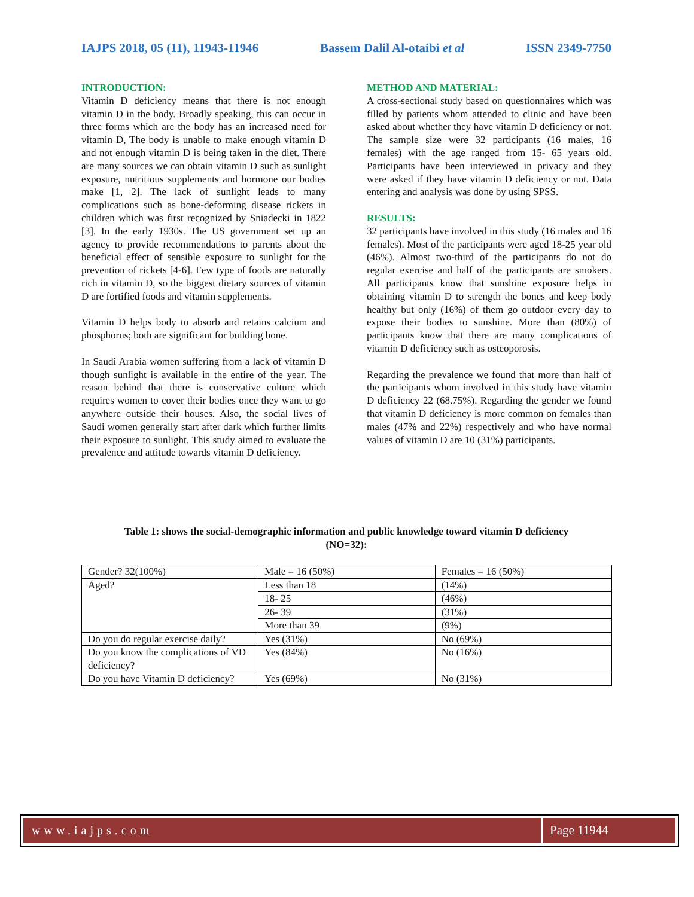IAJPS 2018, 05 (11), 11943-11946 Bassem Dalil Al-otaibi et al ISSN 2349-7750
INTRODUCTION:
Vitamin D deficiency means that there is not enough vitamin D in the body. Broadly speaking, this can occur in three forms which are the body has an increased need for vitamin D, The body is unable to make enough vitamin D and not enough vitamin D is being taken in the diet. There are many sources we can obtain vitamin D such as sunlight exposure, nutritious supplements and hormone our bodies make [1, 2]. The lack of sunlight leads to many complications such as bone-deforming disease rickets in children which was first recognized by Sniadecki in 1822 [3]. In the early 1930s. The US government set up an agency to provide recommendations to parents about the beneficial effect of sensible exposure to sunlight for the prevention of rickets [4-6]. Few type of foods are naturally rich in vitamin D, so the biggest dietary sources of vitamin D are fortified foods and vitamin supplements.
Vitamin D helps body to absorb and retains calcium and phosphorus; both are significant for building bone.
In Saudi Arabia women suffering from a lack of vitamin D though sunlight is available in the entire of the year. The reason behind that there is conservative culture which requires women to cover their bodies once they want to go anywhere outside their houses. Also, the social lives of Saudi women generally start after dark which further limits their exposure to sunlight. This study aimed to evaluate the prevalence and attitude towards vitamin D deficiency.
METHOD AND MATERIAL:
A cross-sectional study based on questionnaires which was filled by patients whom attended to clinic and have been asked about whether they have vitamin D deficiency or not. The sample size were 32 participants (16 males, 16 females) with the age ranged from 15- 65 years old. Participants have been interviewed in privacy and they were asked if they have vitamin D deficiency or not. Data entering and analysis was done by using SPSS.
RESULTS:
32 participants have involved in this study (16 males and 16 females). Most of the participants were aged 18-25 year old (46%). Almost two-third of the participants do not do regular exercise and half of the participants are smokers. All participants know that sunshine exposure helps in obtaining vitamin D to strength the bones and keep body healthy but only (16%) of them go outdoor every day to expose their bodies to sunshine. More than (80%) of participants know that there are many complications of vitamin D deficiency such as osteoporosis.
Regarding the prevalence we found that more than half of the participants whom involved in this study have vitamin D deficiency 22 (68.75%). Regarding the gender we found that vitamin D deficiency is more common on females than males (47% and 22%) respectively and who have normal values of vitamin D are 10 (31%) participants.
Table 1: shows the social-demographic information and public knowledge toward vitamin D deficiency
(NO=32):
| Gender? 32(100%) | Male = 16 (50%) | Females = 16 (50%) |
| Aged? | Less than 18 | (14%) |
| | 18- 25 | (46%) |
| | 26- 39 | (31%) |
| | More than 39 | (9%) |
| Do you do regular exercise daily? | Yes (31%) | No (69%) |
| Do you know the complications of VD deficiency? | Yes (84%) | No (16%) |
| Do you have Vitamin D deficiency? | Yes (69%) | No (31%) |
www.iajps.com Page 11944